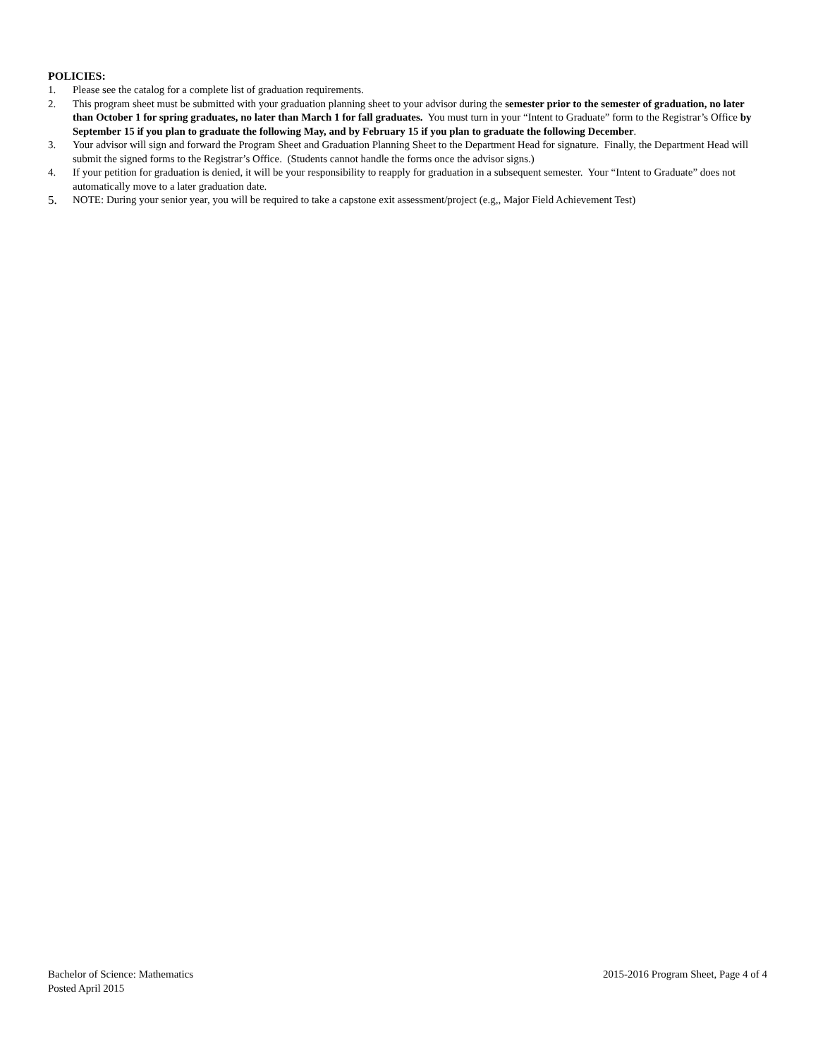POLICIES:
1. Please see the catalog for a complete list of graduation requirements.
2. This program sheet must be submitted with your graduation planning sheet to your advisor during the semester prior to the semester of graduation, no later than October 1 for spring graduates, no later than March 1 for fall graduates. You must turn in your “Intent to Graduate” form to the Registrar’s Office by September 15 if you plan to graduate the following May, and by February 15 if you plan to graduate the following December.
3. Your advisor will sign and forward the Program Sheet and Graduation Planning Sheet to the Department Head for signature. Finally, the Department Head will submit the signed forms to the Registrar’s Office. (Students cannot handle the forms once the advisor signs.)
4. If your petition for graduation is denied, it will be your responsibility to reapply for graduation in a subsequent semester. Your “Intent to Graduate” does not automatically move to a later graduation date.
5. NOTE: During your senior year, you will be required to take a capstone exit assessment/project (e.g,, Major Field Achievement Test)
Bachelor of Science: Mathematics
Posted April 2015
2015-2016 Program Sheet, Page 4 of 4